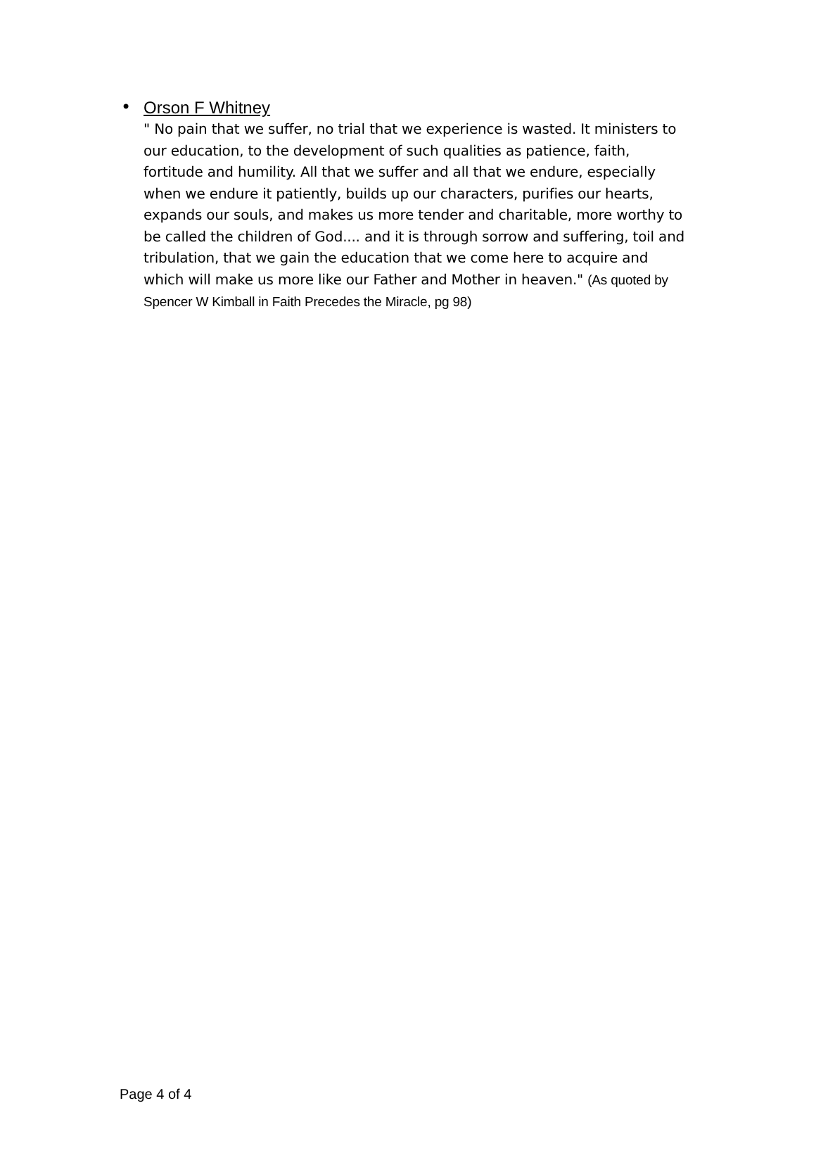•
Orson F Whitney
" No pain that we suffer, no trial that we experience is wasted. It ministers to our education, to the development of such qualities as patience, faith, fortitude and humility. All that we suffer and all that we endure, especially when we endure it patiently, builds up our characters, purifies our hearts, expands our souls, and makes us more tender and charitable, more worthy to be called the children of God.... and it is through sorrow and suffering, toil and tribulation, that we gain the education that we come here to acquire and which will make us more like our Father and Mother in heaven." (As quoted by Spencer W Kimball in Faith Precedes the Miracle, pg 98)
Page 4 of 4